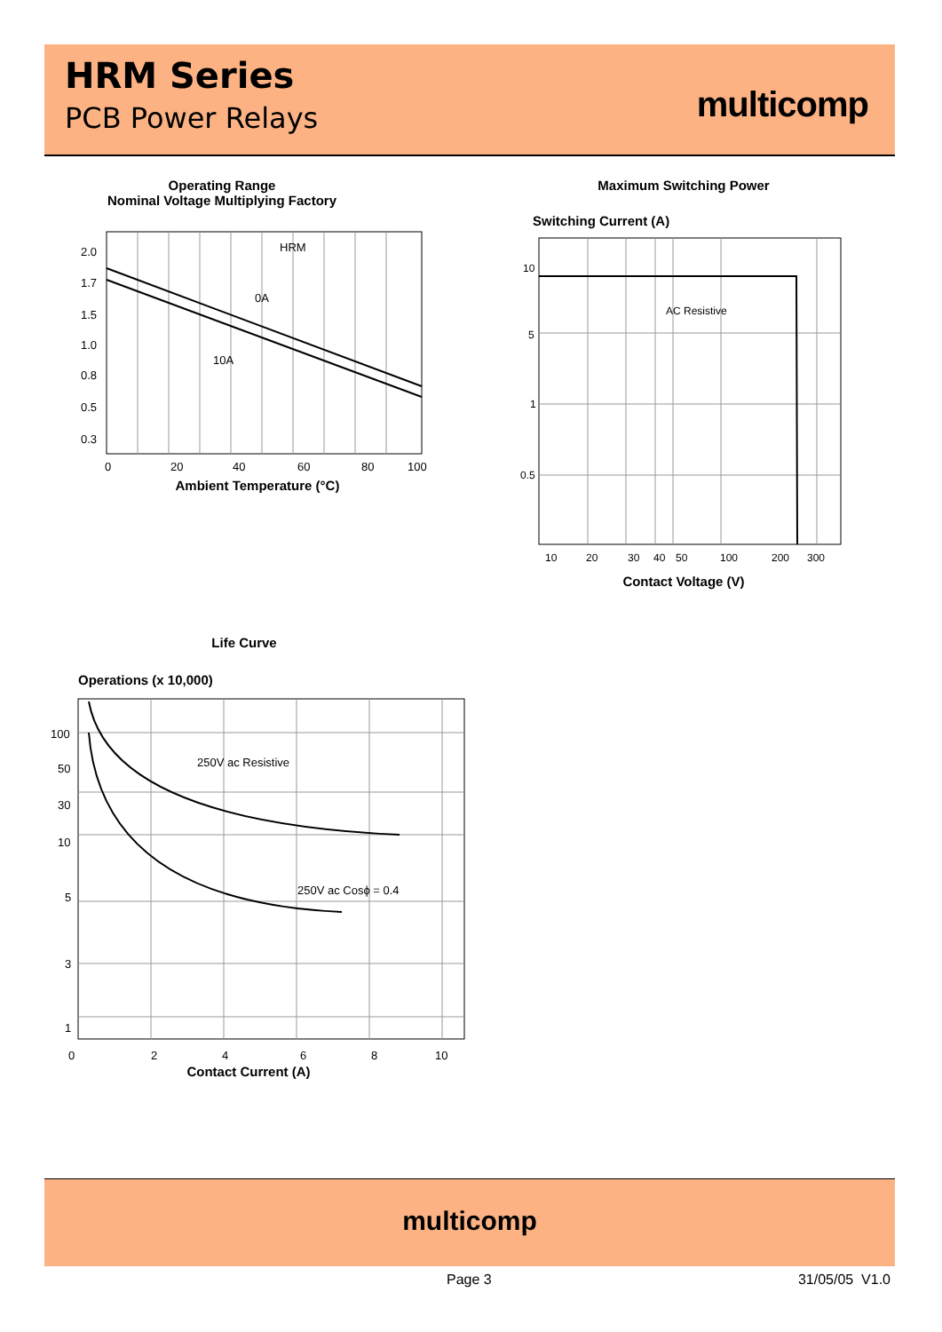HRM Series
PCB Power Relays
multicomp
Operating Range
Nominal Voltage Multiplying Factory
2.0
1.7
1.5
1.0
0.8
0.5
0.3
HRM
0A
10A
0
20
40
60
80
100
Ambient Temperature (°C)
Maximum Switching Power
Switching Current (A)
10
5
1
0.5
AC Resistive
10
20
30
40
50
100
200
300
Contact Voltage (V)
Life Curve
Operations (x 10,000)
100
50
30
10
5
3
1
250V ac Resistive
250V ac Cosϕ = 0.4
0
2
4
6
8
10
Contact Current (A)
multicomp
Page 3 31/05/05 V1.0